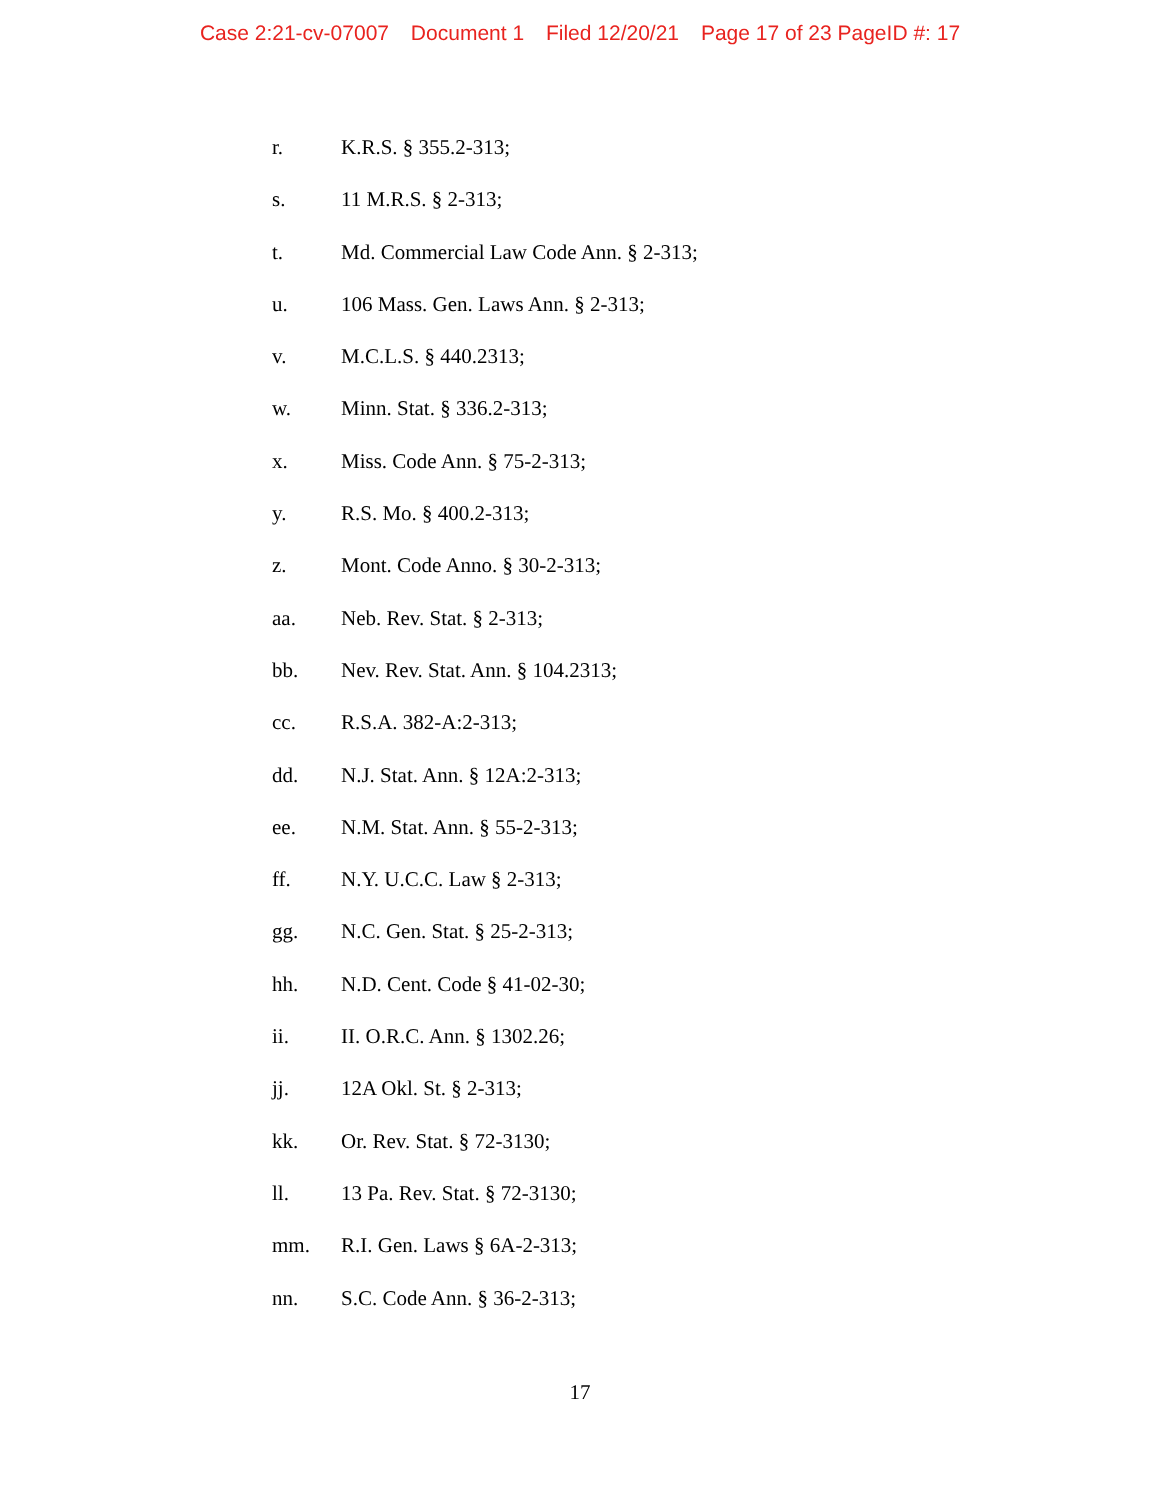Case 2:21-cv-07007 Document 1 Filed 12/20/21 Page 17 of 23 PageID #: 17
r. K.R.S. § 355.2-313;
s. 11 M.R.S. § 2-313;
t. Md. Commercial Law Code Ann. § 2-313;
u. 106 Mass. Gen. Laws Ann. § 2-313;
v. M.C.L.S. § 440.2313;
w. Minn. Stat. § 336.2-313;
x. Miss. Code Ann. § 75-2-313;
y. R.S. Mo. § 400.2-313;
z. Mont. Code Anno. § 30-2-313;
aa. Neb. Rev. Stat. § 2-313;
bb. Nev. Rev. Stat. Ann. § 104.2313;
cc. R.S.A. 382-A:2-313;
dd. N.J. Stat. Ann. § 12A:2-313;
ee. N.M. Stat. Ann. § 55-2-313;
ff. N.Y. U.C.C. Law § 2-313;
gg. N.C. Gen. Stat. § 25-2-313;
hh. N.D. Cent. Code § 41-02-30;
ii. II. O.R.C. Ann. § 1302.26;
jj. 12A Okl. St. § 2-313;
kk. Or. Rev. Stat. § 72-3130;
ll. 13 Pa. Rev. Stat. § 72-3130;
mm. R.I. Gen. Laws § 6A-2-313;
nn. S.C. Code Ann. § 36-2-313;
17